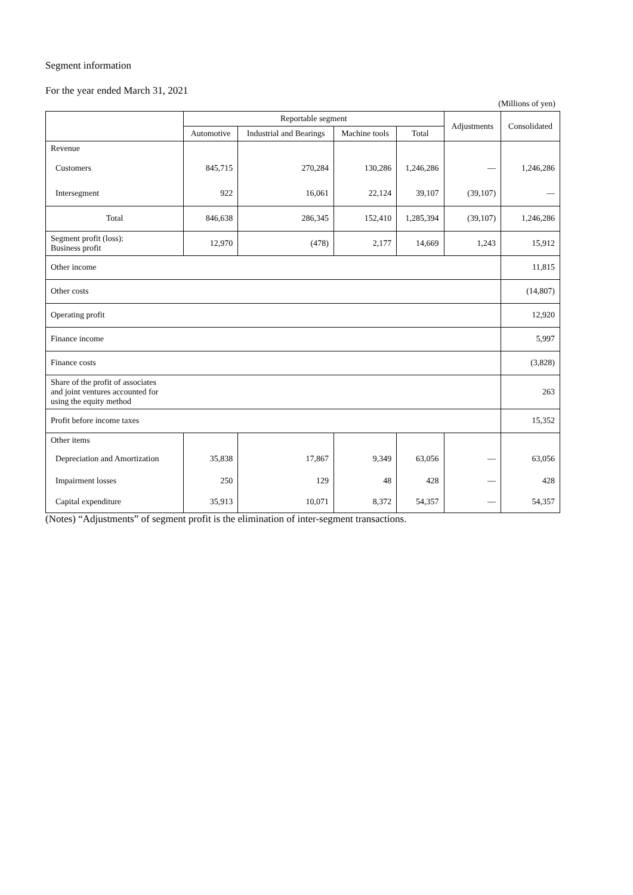Segment information
For the year ended March 31, 2021
(Millions of yen)
| | Reportable segment | | | | Adjustments | Consolidated |
| --- | --- | --- | --- | --- | --- | --- |
| | Automotive | Industrial and Bearings | Machine tools | Total | | |
| Revenue | | | | | | |
| Customers | 845,715 | 270,284 | 130,286 | 1,246,286 | — | 1,246,286 |
| Intersegment | 922 | 16,061 | 22,124 | 39,107 | (39,107) | — |
| Total | 846,638 | 286,345 | 152,410 | 1,285,394 | (39,107) | 1,246,286 |
| Segment profit (loss): Business profit | 12,970 | (478) | 2,177 | 14,669 | 1,243 | 15,912 |
| Other income | | | | | | 11,815 |
| Other costs | | | | | | (14,807) |
| Operating profit | | | | | | 12,920 |
| Finance income | | | | | | 5,997 |
| Finance costs | | | | | | (3,828) |
| Share of the profit of associates and joint ventures accounted for using the equity method | | | | | | 263 |
| Profit before income taxes | | | | | | 15,352 |
| Other items | | | | | | |
| Depreciation and Amortization | 35,838 | 17,867 | 9,349 | 63,056 | — | 63,056 |
| Impairment losses | 250 | 129 | 48 | 428 | — | 428 |
| Capital expenditure | 35,913 | 10,071 | 8,372 | 54,357 | — | 54,357 |
(Notes) “Adjustments” of segment profit is the elimination of inter-segment transactions.